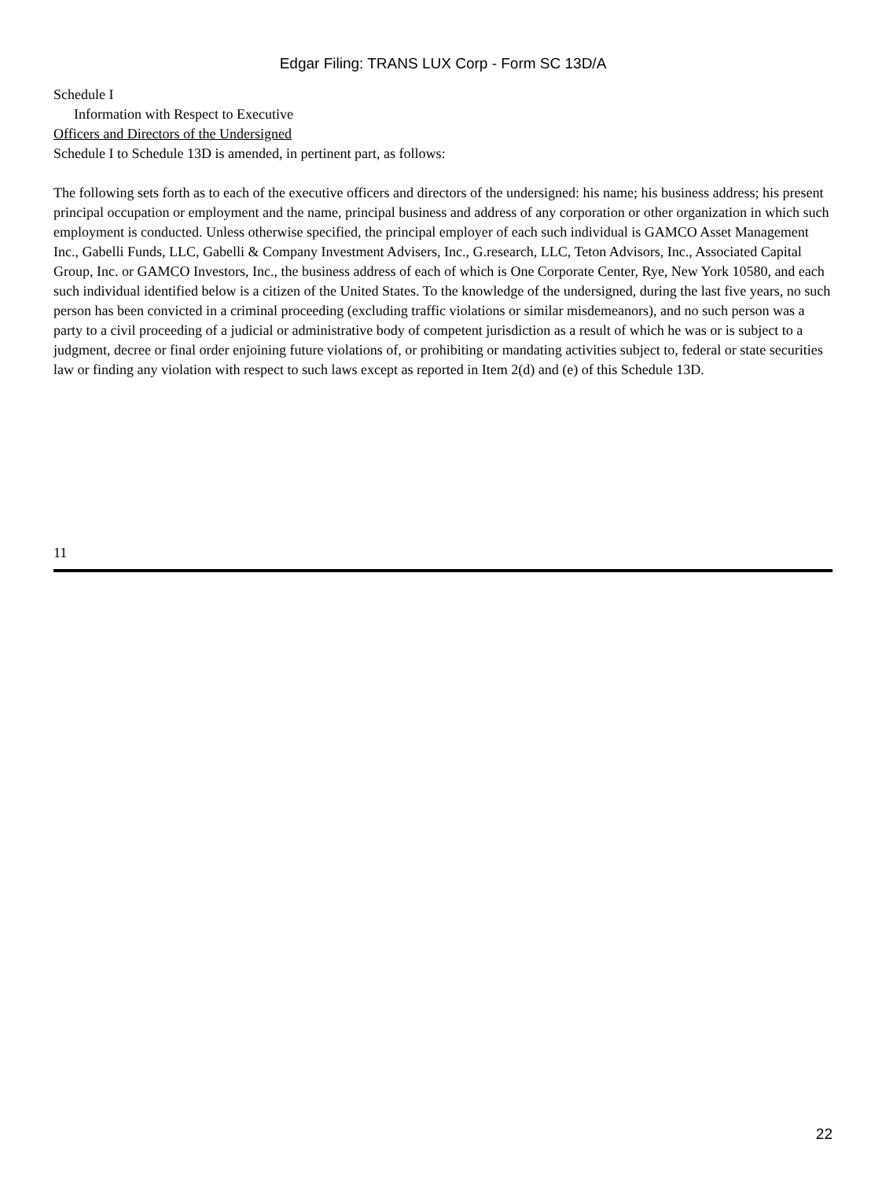Edgar Filing: TRANS LUX Corp - Form SC 13D/A
Schedule I
Information with Respect to Executive
Officers and Directors of the Undersigned
Schedule I to Schedule 13D is amended, in pertinent part, as follows:
The following sets forth as to each of the executive officers and directors of the undersigned: his name; his business address; his present principal occupation or employment and the name, principal business and address of any corporation or other organization in which such employment is conducted. Unless otherwise specified, the principal employer of each such individual is GAMCO Asset Management Inc., Gabelli Funds, LLC, Gabelli & Company Investment Advisers, Inc., G.research, LLC, Teton Advisors, Inc., Associated Capital Group, Inc. or GAMCO Investors, Inc., the business address of each of which is One Corporate Center, Rye, New York 10580, and each such individual identified below is a citizen of the United States. To the knowledge of the undersigned, during the last five years, no such person has been convicted in a criminal proceeding (excluding traffic violations or similar misdemeanors), and no such person was a party to a civil proceeding of a judicial or administrative body of competent jurisdiction as a result of which he was or is subject to a judgment, decree or final order enjoining future violations of, or prohibiting or mandating activities subject to, federal or state securities law or finding any violation with respect to such laws except as reported in Item 2(d) and (e) of this Schedule 13D.
11
22